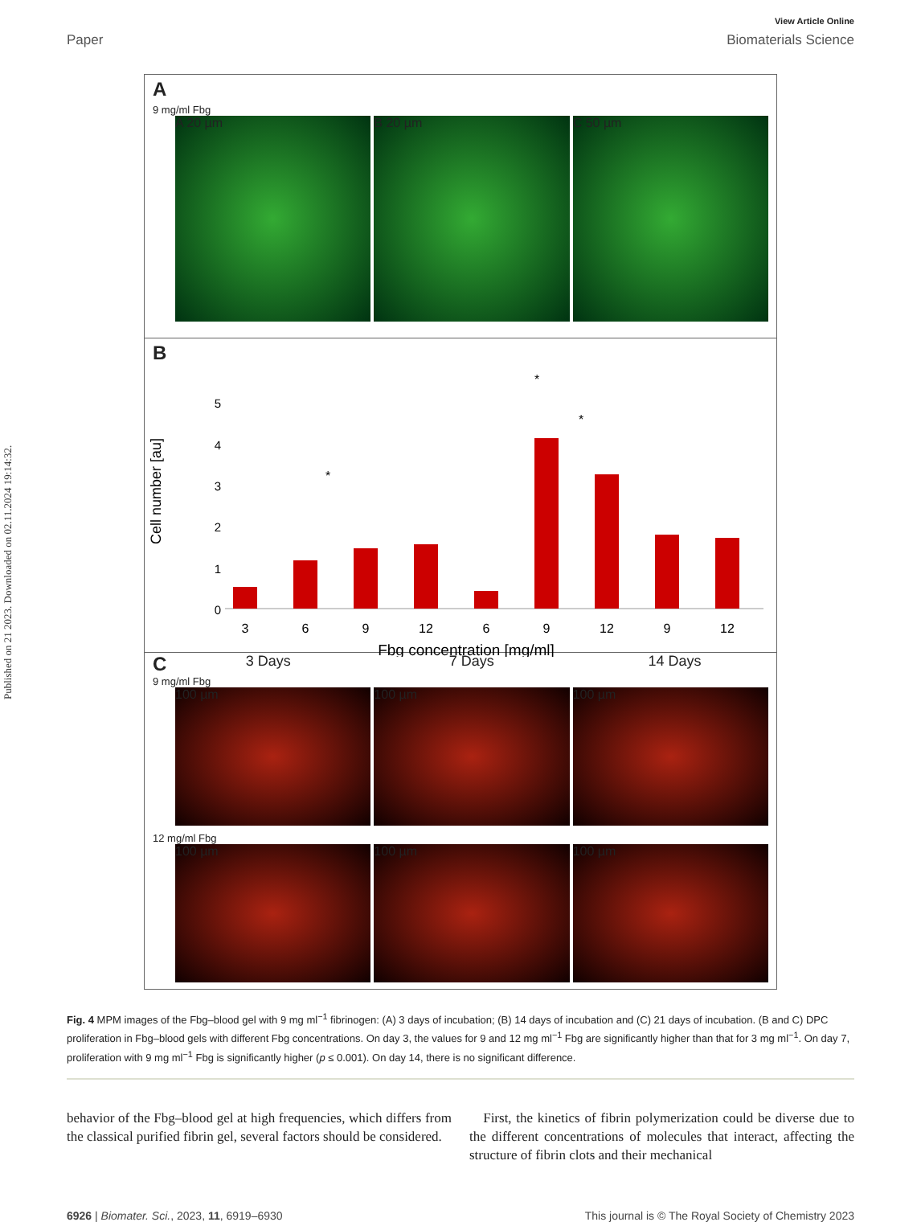Published on 21 2023. Downloaded on 02.11.2024 19:14:32.
View Article Online
Paper Biomaterials Science
A
9 mg/ml Fbg
A 20 µm B 20 µm C 50 µm
B
Cell number [au]
5
4
3
2
1
0
3
6
9
12
6
9
12
9
12
Fbg concentration [mg/ml]
*
*
*
C 3 Days 7 Days 14 Days
9 mg/ml Fbg
100 µm 100 µm 100 µm
12 mg/ml Fbg
100 µm 100 µm 100 µm
Fig. 4 MPM images of the Fbg–blood gel with 9 mg ml<sup>−1</sup> fibrinogen: (A) 3 days of incubation; (B) 14 days of incubation and (C) 21 days of incubation. (B and C) DPC proliferation in Fbg–blood gels with different Fbg concentrations. On day 3, the values for 9 and 12 mg ml<sup>−1</sup> Fbg are significantly higher than that for 3 mg ml<sup>−1</sup>. On day 7, proliferation with 9 mg ml<sup>−1</sup> Fbg is significantly higher (p ≤ 0.001). On day 14, there is no significant difference.
behavior of the Fbg–blood gel at high frequencies, which differs from the classical purified fibrin gel, several factors should be considered.
First, the kinetics of fibrin polymerization could be diverse due to the different concentrations of molecules that interact, affecting the structure of fibrin clots and their mechanical
6926 | Biomater. Sci., 2023, 11, 6919–6930 This journal is © The Royal Society of Chemistry 2023